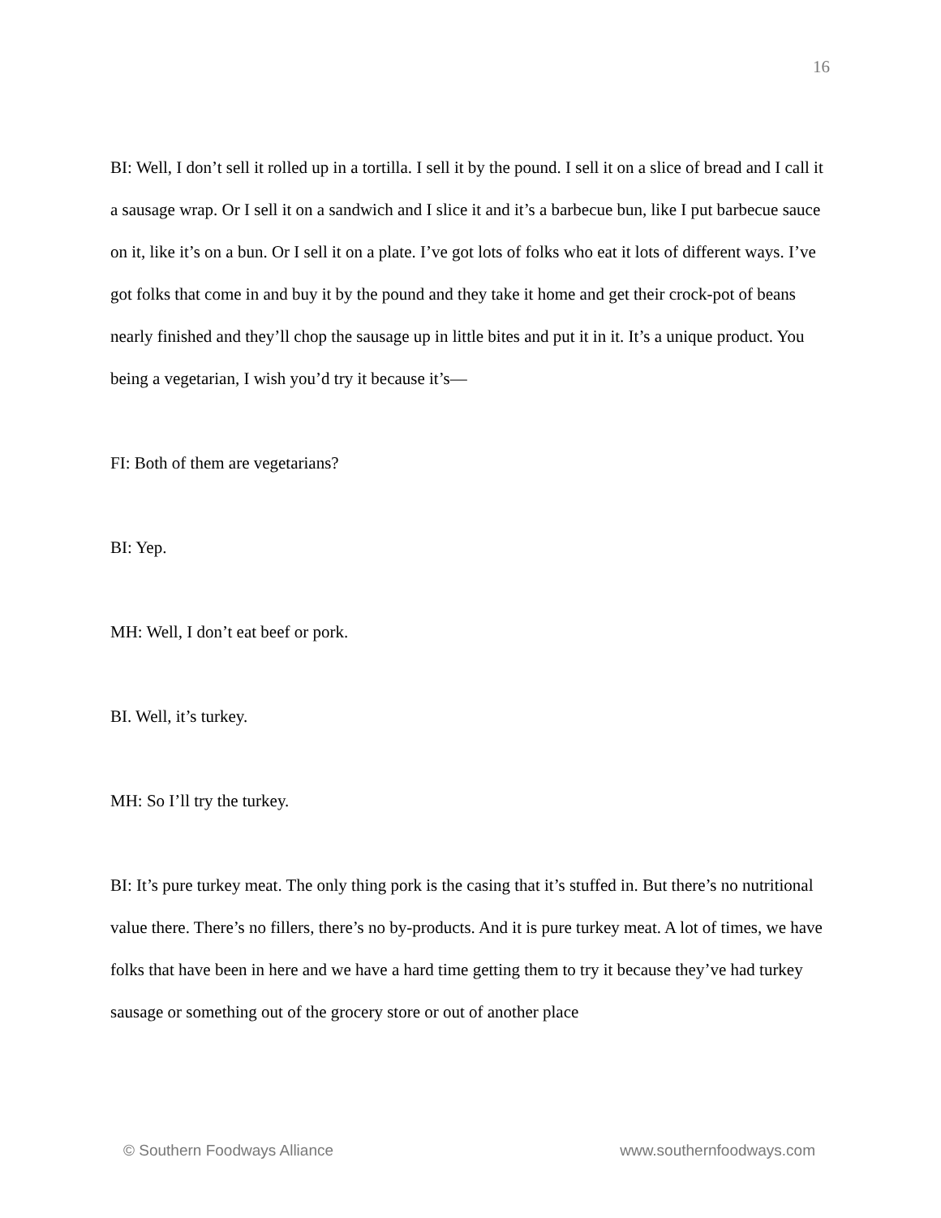16
BI: Well, I don’t sell it rolled up in a tortilla. I sell it by the pound. I sell it on a slice of bread and I call it a sausage wrap. Or I sell it on a sandwich and I slice it and it’s a barbecue bun, like I put barbecue sauce on it, like it’s on a bun. Or I sell it on a plate. I’ve got lots of folks who eat it lots of different ways. I’ve got folks that come in and buy it by the pound and they take it home and get their crock-pot of beans nearly finished and they’ll chop the sausage up in little bites and put it in it. It’s a unique product. You being a vegetarian, I wish you’d try it because it’s—
FI: Both of them are vegetarians?
BI: Yep.
MH: Well, I don’t eat beef or pork.
BI. Well, it’s turkey.
MH: So I’ll try the turkey.
BI: It’s pure turkey meat. The only thing pork is the casing that it’s stuffed in. But there’s no nutritional value there. There’s no fillers, there’s no by-products. And it is pure turkey meat. A lot of times, we have folks that have been in here and we have a hard time getting them to try it because they’ve had turkey sausage or something out of the grocery store or out of another place
© Southern Foodways Alliance www.southernfoodways.com